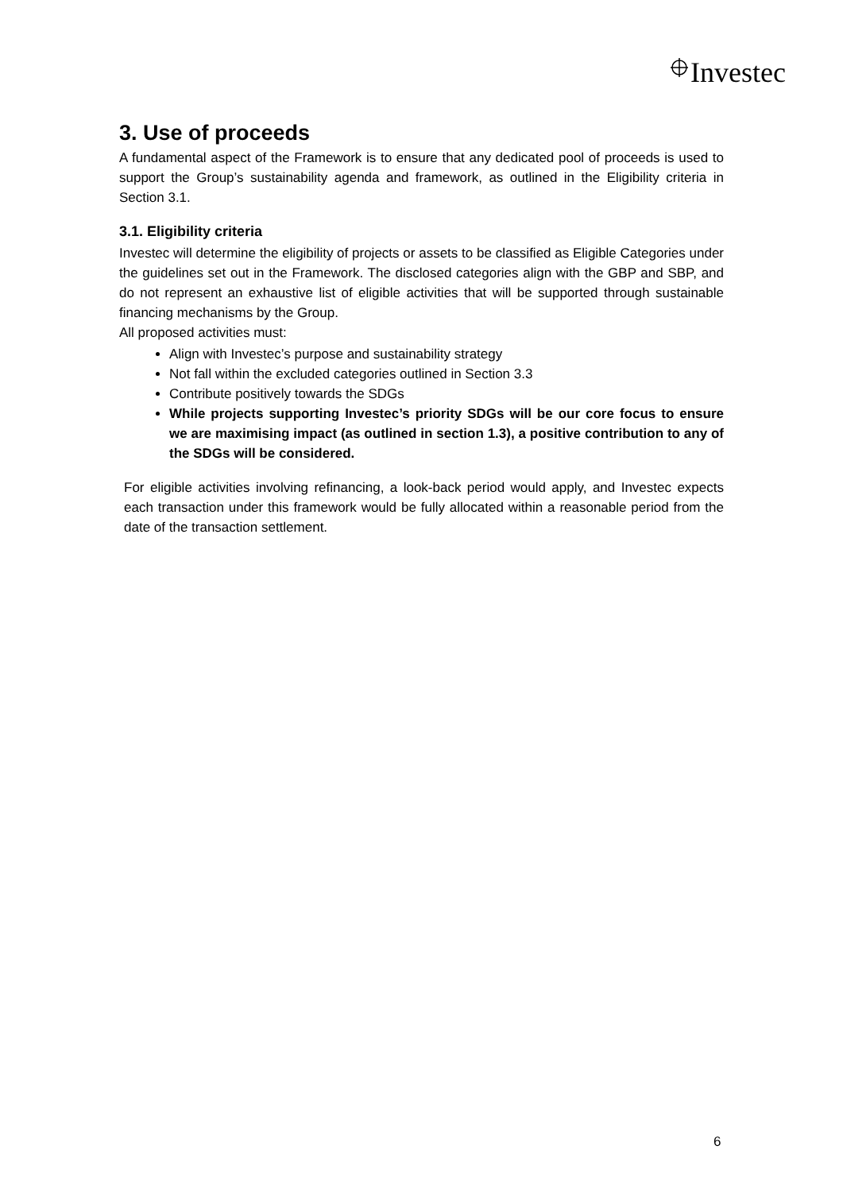Investec
3. Use of proceeds
A fundamental aspect of the Framework is to ensure that any dedicated pool of proceeds is used to support the Group’s sustainability agenda and framework, as outlined in the Eligibility criteria in Section 3.1.
3.1. Eligibility criteria
Investec will determine the eligibility of projects or assets to be classified as Eligible Categories under the guidelines set out in the Framework. The disclosed categories align with the GBP and SBP, and do not represent an exhaustive list of eligible activities that will be supported through sustainable financing mechanisms by the Group.
All proposed activities must:
Align with Investec’s purpose and sustainability strategy
Not fall within the excluded categories outlined in Section 3.3
Contribute positively towards the SDGs
While projects supporting Investec’s priority SDGs will be our core focus to ensure we are maximising impact (as outlined in section 1.3), a positive contribution to any of the SDGs will be considered.
For eligible activities involving refinancing, a look-back period would apply, and Investec expects each transaction under this framework would be fully allocated within a reasonable period from the date of the transaction settlement.
6